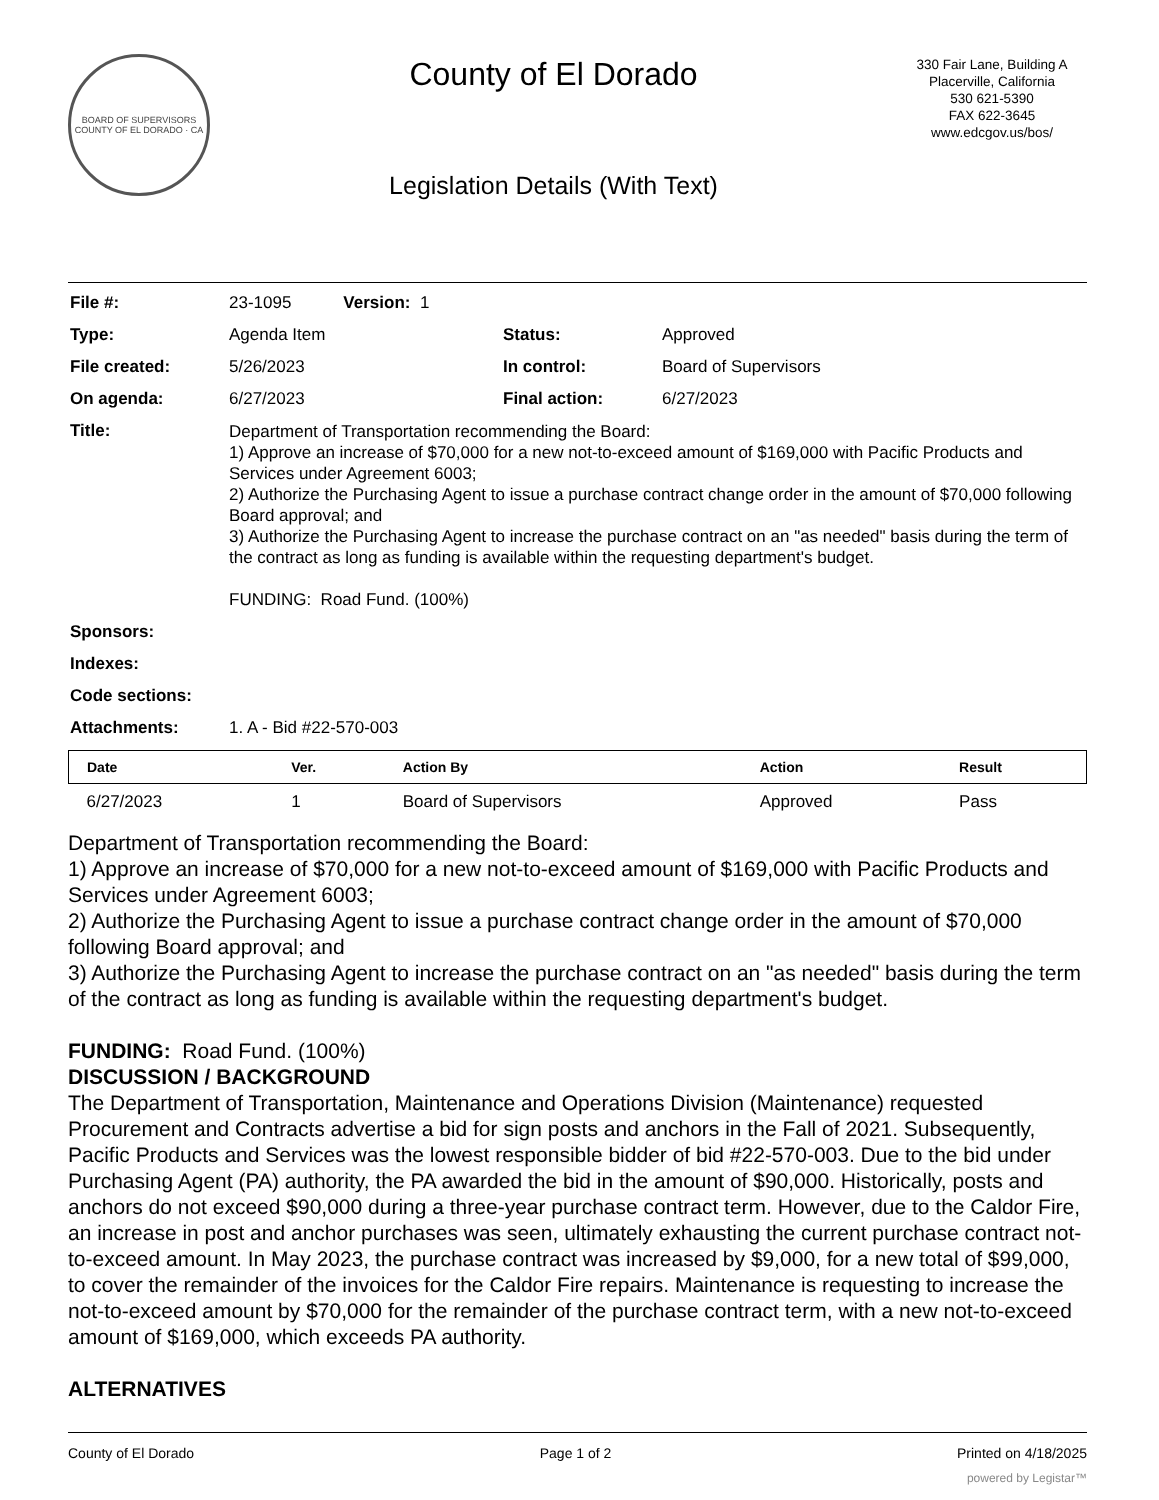BOARD OF SUPERVISORS
COUNTY OF EL DORADO · CA
County of El Dorado
Legislation Details (With Text)
330 Fair Lane, Building A
Placerville, California
530 621-5390
FAX 622-3645
www.edcgov.us/bos/
| File #: | 23-1095 Version: 1 | | |
| Type: | Agenda Item | Status: | Approved |
| File created: | 5/26/2023 | In control: | Board of Supervisors |
| On agenda: | 6/27/2023 | Final action: | 6/27/2023 |
| Title: | Department of Transportation recommending the Board: 1) Approve an increase of $70,000 for a new not-to-exceed amount of $169,000 with Pacific Products and Services under Agreement 6003; 2) Authorize the Purchasing Agent to issue a purchase contract change order in the amount of $70,000 following Board approval; and 3) Authorize the Purchasing Agent to increase the purchase contract on an "as needed" basis during the term of the contract as long as funding is available within the requesting department's budget. FUNDING: Road Fund. (100%) | | |
| Sponsors: | | | |
| Indexes: | | | |
| Code sections: | | | |
| Attachments: | 1. A - Bid #22-570-003 | | |
| Date | Ver. | Action By | Action | Result |
| --- | --- | --- | --- | --- |
| 6/27/2023 | 1 | Board of Supervisors | Approved | Pass |
Department of Transportation recommending the Board:
1) Approve an increase of $70,000 for a new not-to-exceed amount of $169,000 with Pacific Products and Services under Agreement 6003;
2) Authorize the Purchasing Agent to issue a purchase contract change order in the amount of $70,000 following Board approval; and
3) Authorize the Purchasing Agent to increase the purchase contract on an "as needed" basis during the term of the contract as long as funding is available within the requesting department's budget.
FUNDING: Road Fund. (100%)
DISCUSSION / BACKGROUND
The Department of Transportation, Maintenance and Operations Division (Maintenance) requested Procurement and Contracts advertise a bid for sign posts and anchors in the Fall of 2021. Subsequently, Pacific Products and Services was the lowest responsible bidder of bid #22-570-003. Due to the bid under Purchasing Agent (PA) authority, the PA awarded the bid in the amount of $90,000. Historically, posts and anchors do not exceed $90,000 during a three-year purchase contract term. However, due to the Caldor Fire, an increase in post and anchor purchases was seen, ultimately exhausting the current purchase contract not-to-exceed amount. In May 2023, the purchase contract was increased by $9,000, for a new total of $99,000, to cover the remainder of the invoices for the Caldor Fire repairs. Maintenance is requesting to increase the not-to-exceed amount by $70,000 for the remainder of the purchase contract term, with a new not-to-exceed amount of $169,000, which exceeds PA authority.
ALTERNATIVES
County of El Dorado Page 1 of 2 Printed on 4/18/2025
powered by Legistar™